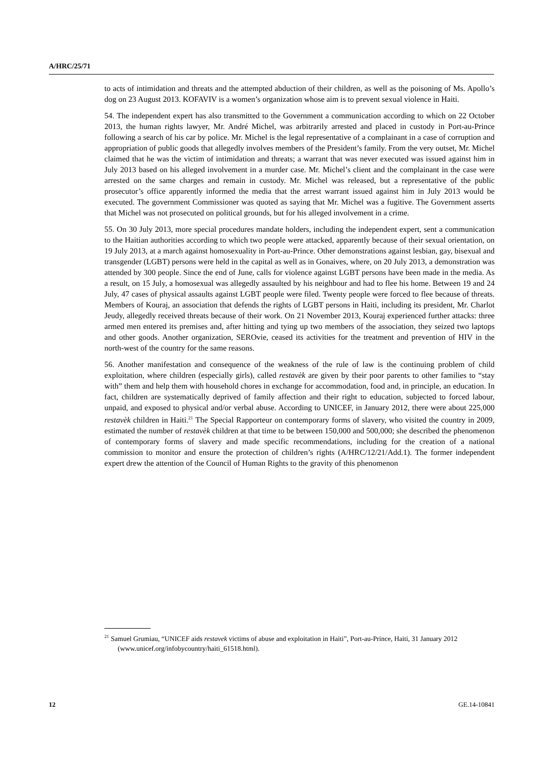A/HRC/25/71
to acts of intimidation and threats and the attempted abduction of their children, as well as the poisoning of Ms. Apollo’s dog on 23 August 2013. KOFAVIV is a women’s organization whose aim is to prevent sexual violence in Haiti.
54. The independent expert has also transmitted to the Government a communication according to which on 22 October 2013, the human rights lawyer, Mr. André Michel, was arbitrarily arrested and placed in custody in Port-au-Prince following a search of his car by police. Mr. Michel is the legal representative of a complainant in a case of corruption and appropriation of public goods that allegedly involves members of the President’s family. From the very outset, Mr. Michel claimed that he was the victim of intimidation and threats; a warrant that was never executed was issued against him in July 2013 based on his alleged involvement in a murder case. Mr. Michel’s client and the complainant in the case were arrested on the same charges and remain in custody. Mr. Michel was released, but a representative of the public prosecutor’s office apparently informed the media that the arrest warrant issued against him in July 2013 would be executed. The government Commissioner was quoted as saying that Mr. Michel was a fugitive. The Government asserts that Michel was not prosecuted on political grounds, but for his alleged involvement in a crime.
55. On 30 July 2013, more special procedures mandate holders, including the independent expert, sent a communication to the Haitian authorities according to which two people were attacked, apparently because of their sexual orientation, on 19 July 2013, at a march against homosexuality in Port-au-Prince. Other demonstrations against lesbian, gay, bisexual and transgender (LGBT) persons were held in the capital as well as in Gonaives, where, on 20 July 2013, a demonstration was attended by 300 people. Since the end of June, calls for violence against LGBT persons have been made in the media. As a result, on 15 July, a homosexual was allegedly assaulted by his neighbour and had to flee his home. Between 19 and 24 July, 47 cases of physical assaults against LGBT people were filed. Twenty people were forced to flee because of threats. Members of Kouraj, an association that defends the rights of LGBT persons in Haiti, including its president, Mr. Charlot Jeudy, allegedly received threats because of their work. On 21 November 2013, Kouraj experienced further attacks: three armed men entered its premises and, after hitting and tying up two members of the association, they seized two laptops and other goods. Another organization, SEROvie, ceased its activities for the treatment and prevention of HIV in the north-west of the country for the same reasons.
56. Another manifestation and consequence of the weakness of the rule of law is the continuing problem of child exploitation, where children (especially girls), called restavèk are given by their poor parents to other families to “stay with” them and help them with household chores in exchange for accommodation, food and, in principle, an education. In fact, children are systematically deprived of family affection and their right to education, subjected to forced labour, unpaid, and exposed to physical and/or verbal abuse. According to UNICEF, in January 2012, there were about 225,000 restavèk children in Haiti.<sup>21</sup> The Special Rapporteur on contemporary forms of slavery, who visited the country in 2009, estimated the number of restavèk children at that time to be between 150,000 and 500,000; she described the phenomenon of contemporary forms of slavery and made specific recommendations, including for the creation of a national commission to monitor and ensure the protection of children’s rights (A/HRC/12/21/Add.1). The former independent expert drew the attention of the Council of Human Rights to the gravity of this phenomenon
<sup>21</sup> Samuel Grumiau, “UNICEF aids restavek victims of abuse and exploitation in Haiti”, Port-au-Prince, Haiti, 31 January 2012 (www.unicef.org/infobycountry/haiti_61518.html).
12 GE.14-10841